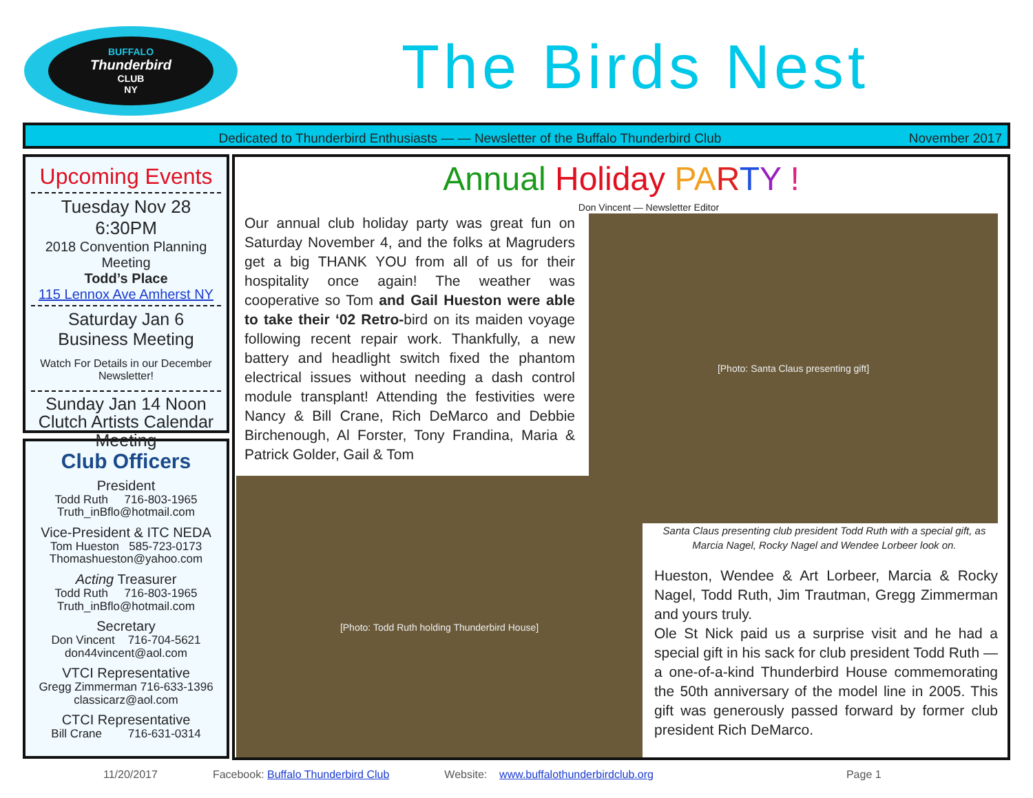BUFFALO
Thunderbird
CLUB
NY
The Birds Nest
Dedicated to Thunderbird Enthusiasts — — Newsletter of the Buffalo Thunderbird Club November 2017
Upcoming Events
Tuesday Nov 28 6:30PM
2018 Convention Planning Meeting
Todd’s Place
115 Lennox Ave Amherst NY
Saturday Jan 6
Business Meeting
Watch For Details in our December Newsletter!
Sunday Jan 14 Noon
Clutch Artists Calendar Meeting
Club Officers
President
Todd Ruth 716-803-1965
Truth_inBflo@hotmail.com
Vice-President & ITC NEDA
Tom Hueston 585-723-0173
Thomashueston@yahoo.com
Acting Treasurer
Todd Ruth 716-803-1965
Truth_inBflo@hotmail.com
Secretary
Don Vincent 716-704-5621
don44vincent@aol.com
VTCI Representative
Gregg Zimmerman 716-633-1396
classicarz@aol.com
CTCI Representative
Bill Crane 716-631-0314
Annual Holiday PA RTY !
Don Vincent — Newsletter Editor
Our annual club holiday party was great fun on Saturday November 4, and the folks at Magruders get a big THANK YOU from all of us for their hospitality once again! The weather was cooperative so Tom and Gail Hueston were able to take their ‘02 Retro-bird on its maiden voyage following recent repair work. Thankfully, a new battery and headlight switch fixed the phantom electrical issues without needing a dash control module transplant! Attending the festivities were Nancy & Bill Crane, Rich DeMarco and Debbie Birchenough, Al Forster, Tony Frandina, Maria & Patrick Golder, Gail & Tom
[Photo: Todd Ruth holding Thunderbird House]
[Photo: Santa Claus presenting gift]
Santa Claus presenting club president Todd Ruth with a special gift, as Marcia Nagel, Rocky Nagel and Wendee Lorbeer look on.
Hueston, Wendee & Art Lorbeer, Marcia & Rocky Nagel, Todd Ruth, Jim Trautman, Gregg Zimmerman and yours truly.
Ole St Nick paid us a surprise visit and he had a special gift in his sack for club president Todd Ruth — a one-of-a-kind Thunderbird House commemorating the 50th anniversary of the model line in 2005. This gift was generously passed forward by former club president Rich DeMarco.
11/20/2017 Facebook: Buffalo Thunderbird Club Website: www.buffalothunderbirdclub.org Page 1